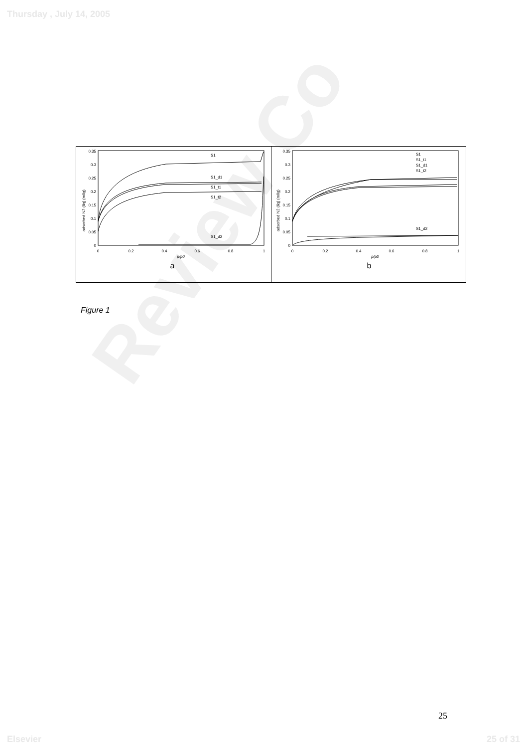Thursday , July 14, 2005
Review Co
0.35
0.3
0.25
0.2
0.15
0.1
0.05
0
0
0.2
0.4
0.6
0.8
1
p/p0
a
adsorbed N2 (liq) (ml/g)
S1
S1_d1
S1_t1
S1_t2
S1_d2
0.35
0.3
0.25
0.2
0.15
0.1
0.05
0
0
0.2
0.4
0.6
0.8
1
p/p0
b
adsorbed N2 (liq) (ml/g)
S1
S1_t1
S1_d1
S1_t2
S1_d2
Figure 1
25
Elsevier 25 of 31